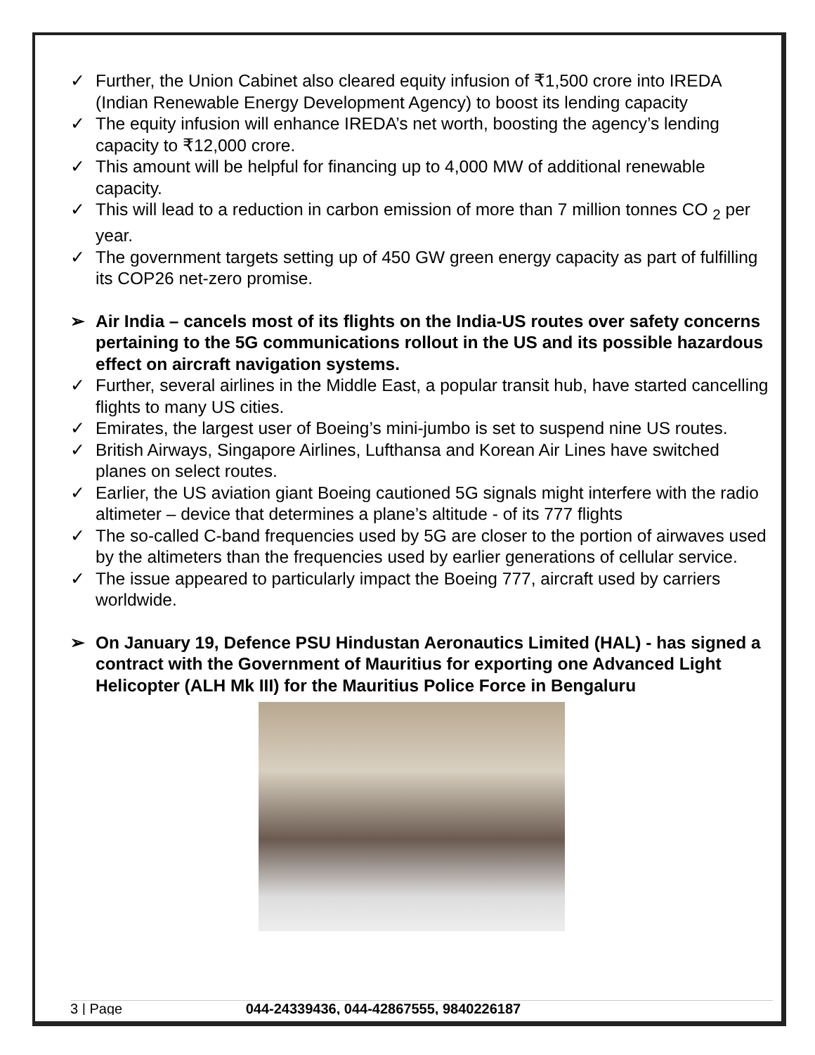✓ Further, the Union Cabinet also cleared equity infusion of ₹1,500 crore into IREDA (Indian Renewable Energy Development Agency) to boost its lending capacity
✓ The equity infusion will enhance IREDA’s net worth, boosting the agency’s lending capacity to ₹12,000 crore.
✓ This amount will be helpful for financing up to 4,000 MW of additional renewable capacity.
✓ This will lead to a reduction in carbon emission of more than 7 million tonnes CO <sub>2</sub> per year.
✓ The government targets setting up of 450 GW green energy capacity as part of fulfilling its COP26 net-zero promise.
➢ Air India – cancels most of its flights on the India-US routes over safety concerns pertaining to the 5G communications rollout in the US and its possible hazardous effect on aircraft navigation systems.
✓ Further, several airlines in the Middle East, a popular transit hub, have started cancelling flights to many US cities.
✓ Emirates, the largest user of Boeing’s mini-jumbo is set to suspend nine US routes.
✓ British Airways, Singapore Airlines, Lufthansa and Korean Air Lines have switched planes on select routes.
✓ Earlier, the US aviation giant Boeing cautioned 5G signals might interfere with the radio altimeter – device that determines a plane’s altitude - of its 777 flights
✓ The so-called C-band frequencies used by 5G are closer to the portion of airwaves used by the altimeters than the frequencies used by earlier generations of cellular service.
✓ The issue appeared to particularly impact the Boeing 777, aircraft used by carriers worldwide.
➢ On January 19, Defence PSU Hindustan Aeronautics Limited (HAL) - has signed a contract with the Government of Mauritius for exporting one Advanced Light Helicopter (ALH Mk III) for the Mauritius Police Force in Bengaluru
3 | Page 044-24339436, 044-42867555, 9840226187